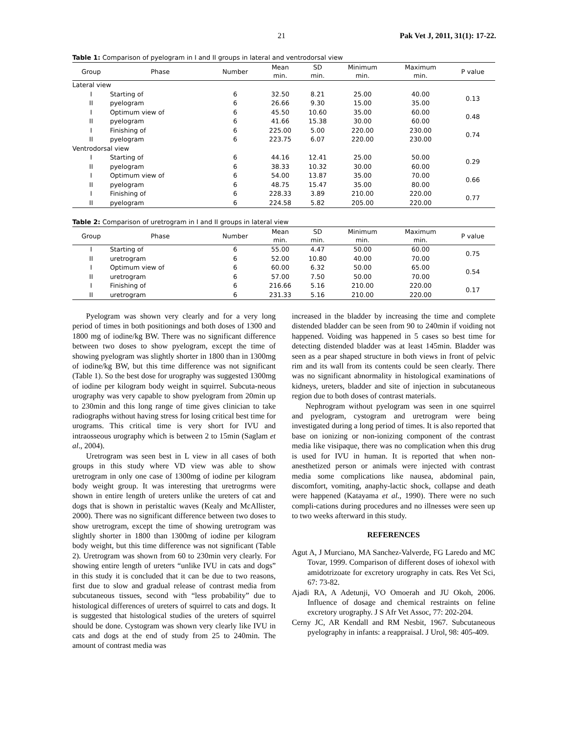21 Pak Vet J, 2011, 31(1): 17-22.
Table 1: Comparison of pyelogram in I and II groups in lateral and ventrodorsal view
| Group | Phase | Number | Mean min. | SD min. | Minimum min. | Maximum min. | P value |
| --- | --- | --- | --- | --- | --- | --- | --- |
| Lateral view | | | | | | | |
| I | Starting of | 6 | 32.50 | 8.21 | 25.00 | 40.00 | 0.13 |
| II | pyelogram | 6 | 26.66 | 9.30 | 15.00 | 35.00 | |
| I | Optimum view of | 6 | 45.50 | 10.60 | 35.00 | 60.00 | 0.48 |
| II | pyelogram | 6 | 41.66 | 15.38 | 30.00 | 60.00 | |
| I | Finishing of | 6 | 225.00 | 5.00 | 220.00 | 230.00 | 0.74 |
| II | pyelogram | 6 | 223.75 | 6.07 | 220.00 | 230.00 | |
| Ventrodorsal view | | | | | | | |
| I | Starting of | 6 | 44.16 | 12.41 | 25.00 | 50.00 | 0.29 |
| II | pyelogram | 6 | 38.33 | 10.32 | 30.00 | 60.00 | |
| I | Optimum view of | 6 | 54.00 | 13.87 | 35.00 | 70.00 | 0.66 |
| II | pyelogram | 6 | 48.75 | 15.47 | 35.00 | 80.00 | |
| I | Finishing of | 6 | 228.33 | 3.89 | 210.00 | 220.00 | 0.77 |
| II | pyelogram | 6 | 224.58 | 5.82 | 205.00 | 220.00 | |
Table 2: Comparison of uretrogram in I and II groups in lateral view
| Group | Phase | Number | Mean min. | SD min. | Minimum min. | Maximum min. | P value |
| --- | --- | --- | --- | --- | --- | --- | --- |
| I | Starting of | 6 | 55.00 | 4.47 | 50.00 | 60.00 | 0.75 |
| II | uretrogram | 6 | 52.00 | 10.80 | 40.00 | 70.00 | |
| I | Optimum view of | 6 | 60.00 | 6.32 | 50.00 | 65.00 | 0.54 |
| II | uretrogram | 6 | 57.00 | 7.50 | 50.00 | 70.00 | |
| I | Finishing of | 6 | 216.66 | 5.16 | 210.00 | 220.00 | 0.17 |
| II | uretrogram | 6 | 231.33 | 5.16 | 210.00 | 220.00 | |
Pyelogram was shown very clearly and for a very long period of times in both positionings and both doses of 1300 and 1800 mg of iodine/kg BW. There was no significant difference between two doses to show pyelogram, except the time of showing pyelogram was slightly shorter in 1800 than in 1300mg of iodine/kg BW, but this time difference was not significant (Table 1). So the best dose for urography was suggested 1300mg of iodine per kilogram body weight in squirrel. Subcuta-neous urography was very capable to show pyelogram from 20min up to 230min and this long range of time gives clinician to take radiographs without having stress for losing critical best time for urograms. This critical time is very short for IVU and intraosseous urography which is between 2 to 15min (Saglam et al., 2004).
Uretrogram was seen best in L view in all cases of both groups in this study where VD view was able to show uretrogram in only one case of 1300mg of iodine per kilogram body weight group. It was interesting that uretrogrms were shown in entire length of ureters unlike the ureters of cat and dogs that is shown in peristaltic waves (Kealy and McAllister, 2000). There was no significant difference between two doses to show uretrogram, except the time of showing uretrogram was slightly shorter in 1800 than 1300mg of iodine per kilogram body weight, but this time difference was not significant (Table 2). Uretrogram was shown from 60 to 230min very clearly. For showing entire length of ureters “unlike IVU in cats and dogs” in this study it is concluded that it can be due to two reasons, first due to slow and gradual release of contrast media from subcutaneous tissues, second with “less probability” due to histological differences of ureters of squirrel to cats and dogs. It is suggested that histological studies of the ureters of squirrel should be done. Cystogram was shown very clearly like IVU in cats and dogs at the end of study from 25 to 240min. The amount of contrast media was
increased in the bladder by increasing the time and complete distended bladder can be seen from 90 to 240min if voiding not happened. Voiding was happened in 5 cases so best time for detecting distended bladder was at least 145min. Bladder was seen as a pear shaped structure in both views in front of pelvic rim and its wall from its contents could be seen clearly. There was no significant abnormality in histological examinations of kidneys, ureters, bladder and site of injection in subcutaneous region due to both doses of contrast materials.
Nephrogram without pyelogram was seen in one squirrel and pyelogram, cystogram and uretrogram were being investigated during a long period of times. It is also reported that base on ionizing or non-ionizing component of the contrast media like visipaque, there was no complication when this drug is used for IVU in human. It is reported that when non-anesthetized person or animals were injected with contrast media some complications like nausea, abdominal pain, discomfort, vomiting, anaphy-lactic shock, collapse and death were happened (Katayama et al., 1990). There were no such compli-cations during procedures and no illnesses were seen up to two weeks afterward in this study.
REFERENCES
Agut A, J Murciano, MA Sanchez-Valverde, FG Laredo and MC Tovar, 1999. Comparison of different doses of iohexol with amidotrizoate for excretory urography in cats. Res Vet Sci, 67: 73-82.
Ajadi RA, A Adetunji, VO Omoerah and JU Okoh, 2006. Influence of dosage and chemical restraints on feline excretory urography. J S Afr Vet Assoc, 77: 202-204.
Cerny JC, AR Kendall and RM Nesbit, 1967. Subcutaneous pyelography in infants: a reappraisal. J Urol, 98: 405-409.